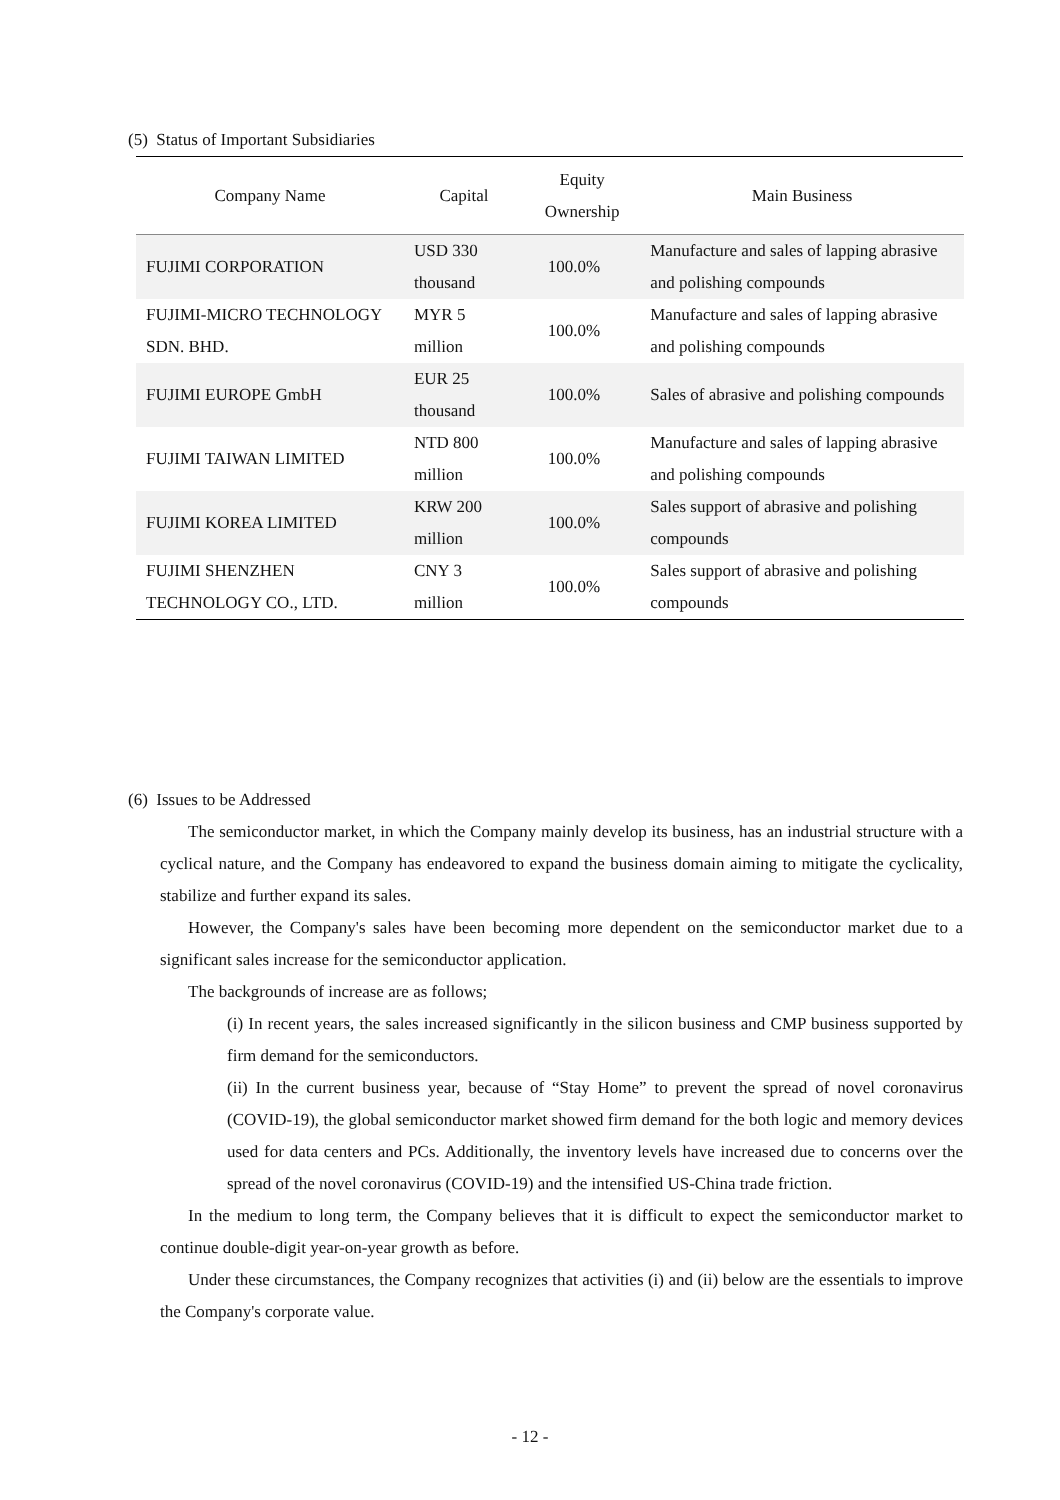(5) Status of Important Subsidiaries
| Company Name | Capital | Equity Ownership | Main Business |
| --- | --- | --- | --- |
| FUJIMI CORPORATION | USD 330 thousand | 100.0% | Manufacture and sales of lapping abrasive and polishing compounds |
| FUJIMI-MICRO TECHNOLOGY SDN. BHD. | MYR 5 million | 100.0% | Manufacture and sales of lapping abrasive and polishing compounds |
| FUJIMI EUROPE GmbH | EUR 25 thousand | 100.0% | Sales of abrasive and polishing compounds |
| FUJIMI TAIWAN LIMITED | NTD 800 million | 100.0% | Manufacture and sales of lapping abrasive and polishing compounds |
| FUJIMI KOREA LIMITED | KRW 200 million | 100.0% | Sales support of abrasive and polishing compounds |
| FUJIMI SHENZHEN TECHNOLOGY CO., LTD. | CNY 3 million | 100.0% | Sales support of abrasive and polishing compounds |
(6) Issues to be Addressed
The semiconductor market, in which the Company mainly develop its business, has an industrial structure with a cyclical nature, and the Company has endeavored to expand the business domain aiming to mitigate the cyclicality, stabilize and further expand its sales.
However, the Company's sales have been becoming more dependent on the semiconductor market due to a significant sales increase for the semiconductor application.
The backgrounds of increase are as follows;
(i) In recent years, the sales increased significantly in the silicon business and CMP business supported by firm demand for the semiconductors.
(ii) In the current business year, because of “Stay Home” to prevent the spread of novel coronavirus (COVID-19), the global semiconductor market showed firm demand for the both logic and memory devices used for data centers and PCs. Additionally, the inventory levels have increased due to concerns over the spread of the novel coronavirus (COVID-19) and the intensified US-China trade friction.
In the medium to long term, the Company believes that it is difficult to expect the semiconductor market to continue double-digit year-on-year growth as before.
Under these circumstances, the Company recognizes that activities (i) and (ii) below are the essentials to improve the Company's corporate value.
- 12 -